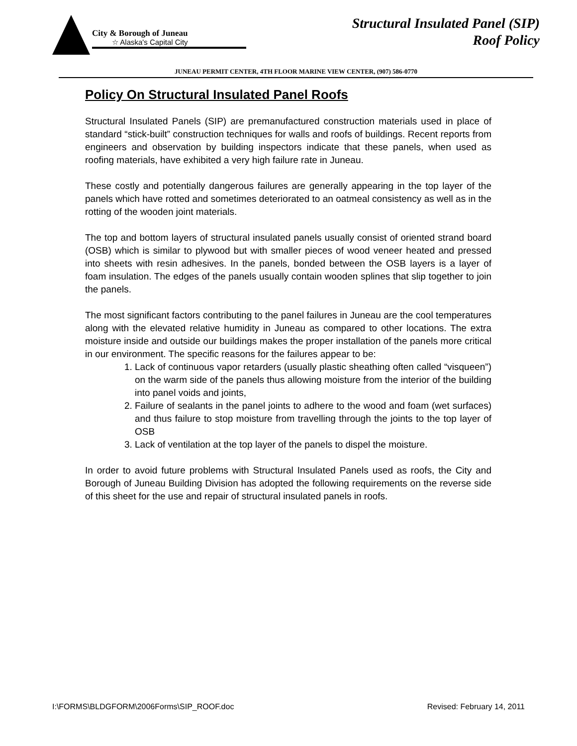City & Borough of Juneau
☆ Alaska's Capital City
Structural Insulated Panel (SIP)
Roof Policy
JUNEAU PERMIT CENTER, 4TH FLOOR MARINE VIEW CENTER, (907) 586-0770
Policy On Structural Insulated Panel Roofs
Structural Insulated Panels (SIP) are premanufactured construction materials used in place of standard “stick-built” construction techniques for walls and roofs of buildings. Recent reports from engineers and observation by building inspectors indicate that these panels, when used as roofing materials, have exhibited a very high failure rate in Juneau.
These costly and potentially dangerous failures are generally appearing in the top layer of the panels which have rotted and sometimes deteriorated to an oatmeal consistency as well as in the rotting of the wooden joint materials.
The top and bottom layers of structural insulated panels usually consist of oriented strand board (OSB) which is similar to plywood but with smaller pieces of wood veneer heated and pressed into sheets with resin adhesives. In the panels, bonded between the OSB layers is a layer of foam insulation. The edges of the panels usually contain wooden splines that slip together to join the panels.
The most significant factors contributing to the panel failures in Juneau are the cool temperatures along with the elevated relative humidity in Juneau as compared to other locations. The extra moisture inside and outside our buildings makes the proper installation of the panels more critical in our environment. The specific reasons for the failures appear to be:
1. Lack of continuous vapor retarders (usually plastic sheathing often called “visqueen”) on the warm side of the panels thus allowing moisture from the interior of the building into panel voids and joints,
2. Failure of sealants in the panel joints to adhere to the wood and foam (wet surfaces) and thus failure to stop moisture from travelling through the joints to the top layer of OSB
3. Lack of ventilation at the top layer of the panels to dispel the moisture.
In order to avoid future problems with Structural Insulated Panels used as roofs, the City and Borough of Juneau Building Division has adopted the following requirements on the reverse side of this sheet for the use and repair of structural insulated panels in roofs.
I:\FORMS\BLDGFORM\2006Forms\SIP_ROOF.doc Revised: February 14, 2011